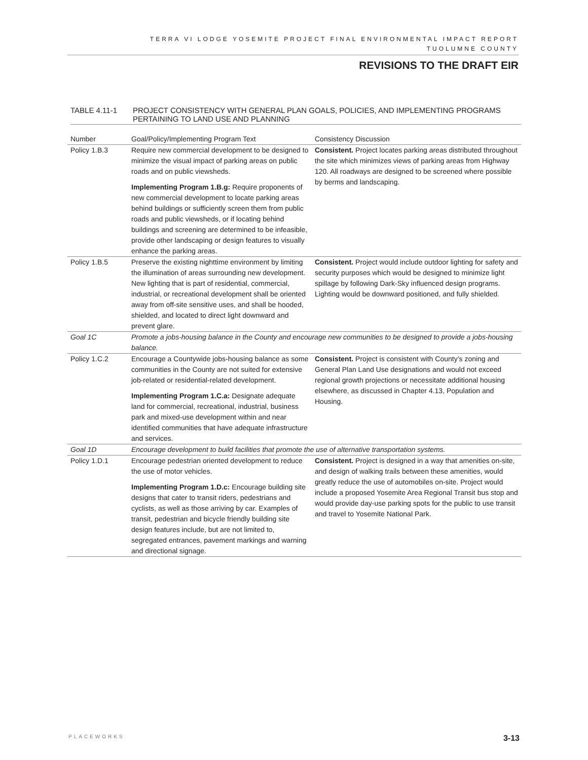TERRA VI LODGE YOSEMITE PROJECT FINAL ENVIRONMENTAL IMPACT REPORT
TUOLUMNE COUNTY
REVISIONS TO THE DRAFT EIR
TABLE 4.11-1 PROJECT CONSISTENCY WITH GENERAL PLAN GOALS, POLICIES, AND IMPLEMENTING PROGRAMS
PERTAINING TO LAND USE AND PLANNING
| Number | Goal/Policy/Implementing Program Text | Consistency Discussion |
| --- | --- | --- |
| Policy 1.B.3 | Require new commercial development to be designed to minimize the visual impact of parking areas on public roads and on public viewsheds. Implementing Program 1.B.g: Require proponents of new commercial development to locate parking areas behind buildings or sufficiently screen them from public roads and public viewsheds, or if locating behind buildings and screening are determined to be infeasible, provide other landscaping or design features to visually enhance the parking areas. | Consistent. Project locates parking areas distributed throughout the site which minimizes views of parking areas from Highway 120. All roadways are designed to be screened where possible by berms and landscaping. |
| Policy 1.B.5 | Preserve the existing nighttime environment by limiting the illumination of areas surrounding new development. New lighting that is part of residential, commercial, industrial, or recreational development shall be oriented away from off-site sensitive uses, and shall be hooded, shielded, and located to direct light downward and prevent glare. | Consistent. Project would include outdoor lighting for safety and security purposes which would be designed to minimize light spillage by following Dark-Sky influenced design programs. Lighting would be downward positioned, and fully shielded. |
| Goal 1C | Promote a jobs-housing balance in the County and encourage new communities to be designed to provide a jobs-housing balance. | |
| Policy 1.C.2 | Encourage a Countywide jobs-housing balance as some communities in the County are not suited for extensive job-related or residential-related development. Implementing Program 1.C.a: Designate adequate land for commercial, recreational, industrial, business park and mixed-use development within and near identified communities that have adequate infrastructure and services. | Consistent. Project is consistent with County’s zoning and General Plan Land Use designations and would not exceed regional growth projections or necessitate additional housing elsewhere, as discussed in Chapter 4.13, Population and Housing. |
| Goal 1D | Encourage development to build facilities that promote the use of alternative transportation systems. | |
| Policy 1.D.1 | Encourage pedestrian oriented development to reduce the use of motor vehicles. Implementing Program 1.D.c: Encourage building site designs that cater to transit riders, pedestrians and cyclists, as well as those arriving by car. Examples of transit, pedestrian and bicycle friendly building site design features include, but are not limited to, segregated entrances, pavement markings and warning and directional signage. | Consistent. Project is designed in a way that amenities on-site, and design of walking trails between these amenities, would greatly reduce the use of automobiles on-site. Project would include a proposed Yosemite Area Regional Transit bus stop and would provide day-use parking spots for the public to use transit and travel to Yosemite National Park. |
PLACEWORKS 3-13